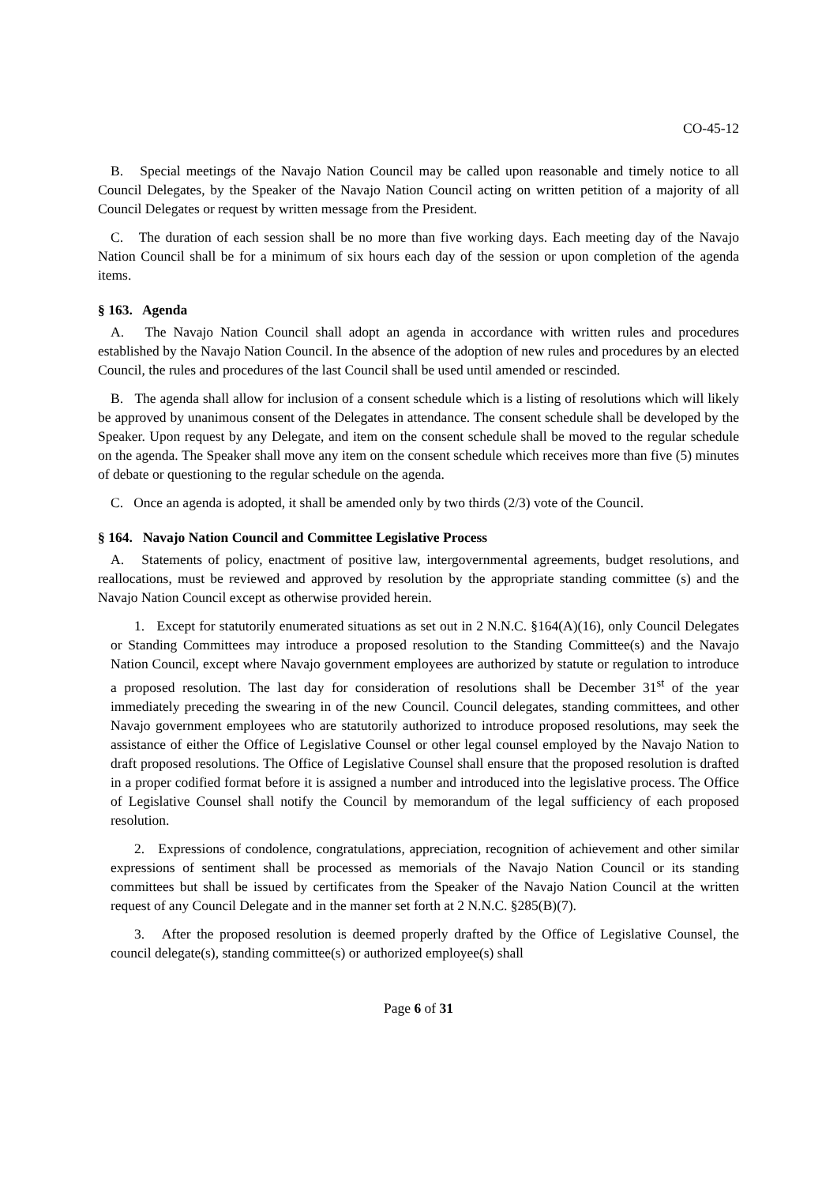CO-45-12
B. Special meetings of the Navajo Nation Council may be called upon reasonable and timely notice to all Council Delegates, by the Speaker of the Navajo Nation Council acting on written petition of a majority of all Council Delegates or request by written message from the President.
C. The duration of each session shall be no more than five working days. Each meeting day of the Navajo Nation Council shall be for a minimum of six hours each day of the session or upon completion of the agenda items.
§ 163. Agenda
A. The Navajo Nation Council shall adopt an agenda in accordance with written rules and procedures established by the Navajo Nation Council. In the absence of the adoption of new rules and procedures by an elected Council, the rules and procedures of the last Council shall be used until amended or rescinded.
B. The agenda shall allow for inclusion of a consent schedule which is a listing of resolutions which will likely be approved by unanimous consent of the Delegates in attendance. The consent schedule shall be developed by the Speaker. Upon request by any Delegate, and item on the consent schedule shall be moved to the regular schedule on the agenda. The Speaker shall move any item on the consent schedule which receives more than five (5) minutes of debate or questioning to the regular schedule on the agenda.
C. Once an agenda is adopted, it shall be amended only by two thirds (2/3) vote of the Council.
§ 164. Navajo Nation Council and Committee Legislative Process
A. Statements of policy, enactment of positive law, intergovernmental agreements, budget resolutions, and reallocations, must be reviewed and approved by resolution by the appropriate standing committee (s) and the Navajo Nation Council except as otherwise provided herein.
1. Except for statutorily enumerated situations as set out in 2 N.N.C. §164(A)(16), only Council Delegates or Standing Committees may introduce a proposed resolution to the Standing Committee(s) and the Navajo Nation Council, except where Navajo government employees are authorized by statute or regulation to introduce a proposed resolution. The last day for consideration of resolutions shall be December 31<sup>st</sup> of the year immediately preceding the swearing in of the new Council. Council delegates, standing committees, and other Navajo government employees who are statutorily authorized to introduce proposed resolutions, may seek the assistance of either the Office of Legislative Counsel or other legal counsel employed by the Navajo Nation to draft proposed resolutions. The Office of Legislative Counsel shall ensure that the proposed resolution is drafted in a proper codified format before it is assigned a number and introduced into the legislative process. The Office of Legislative Counsel shall notify the Council by memorandum of the legal sufficiency of each proposed resolution.
2. Expressions of condolence, congratulations, appreciation, recognition of achievement and other similar expressions of sentiment shall be processed as memorials of the Navajo Nation Council or its standing committees but shall be issued by certificates from the Speaker of the Navajo Nation Council at the written request of any Council Delegate and in the manner set forth at 2 N.N.C. §285(B)(7).
3. After the proposed resolution is deemed properly drafted by the Office of Legislative Counsel, the council delegate(s), standing committee(s) or authorized employee(s) shall
Page 6 of 31